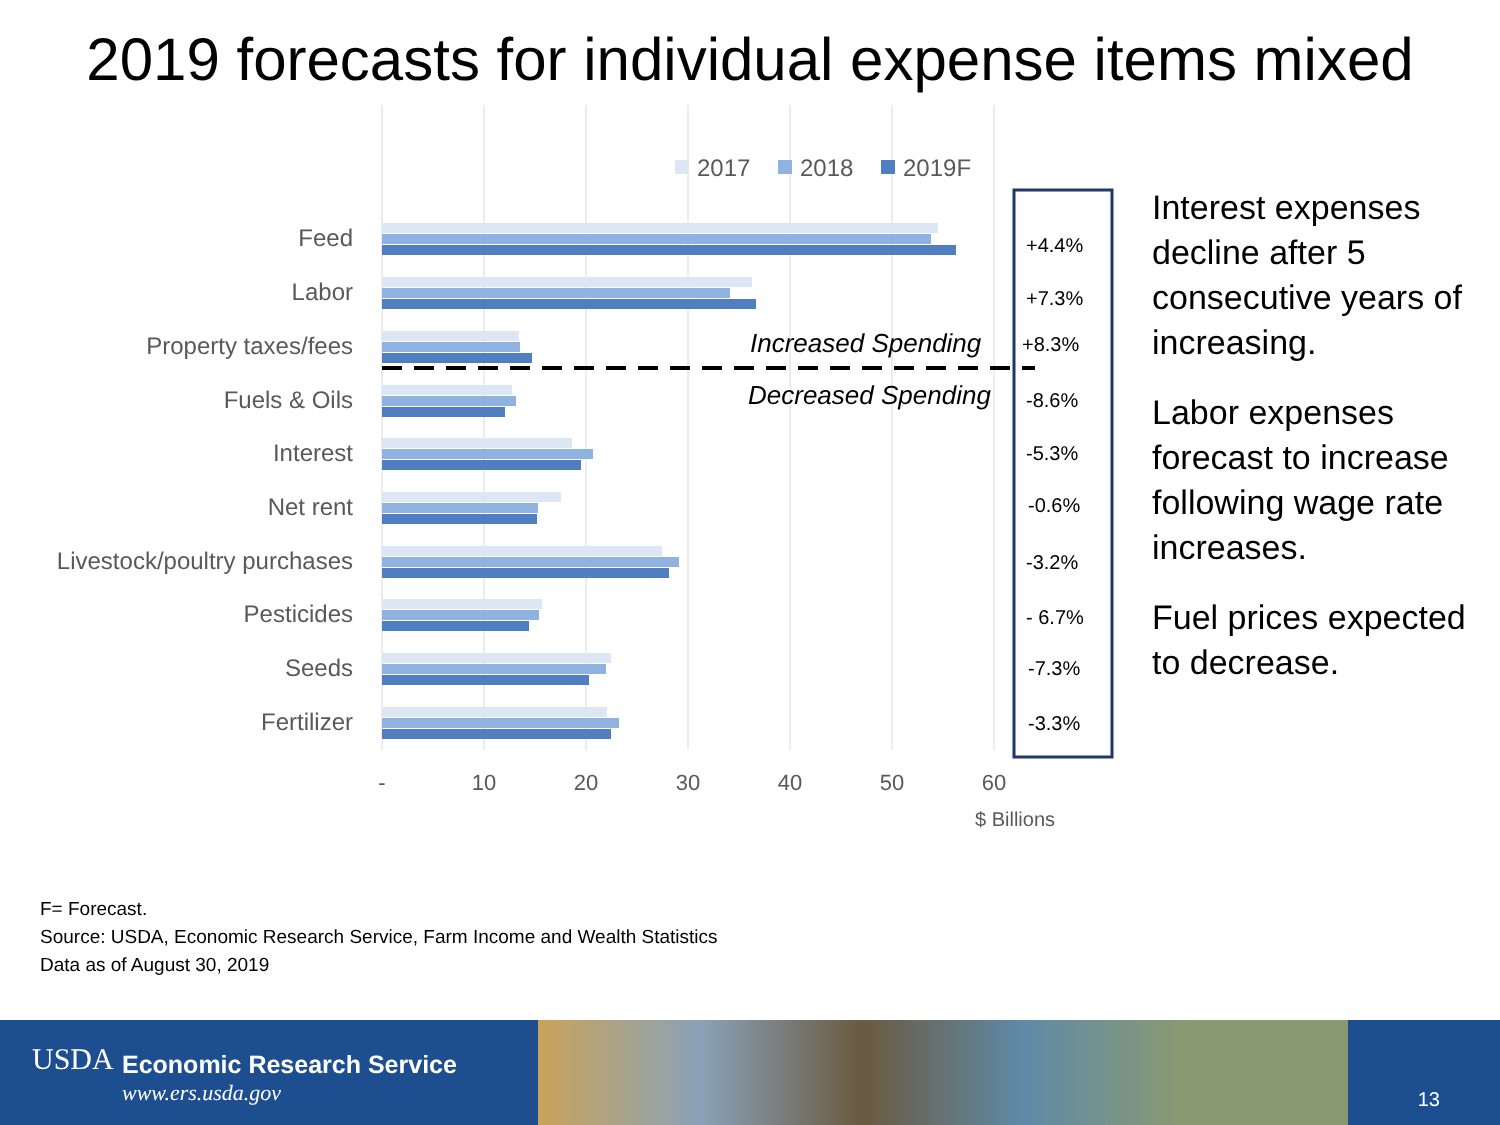2019 forecasts for individual expense items mixed
2017
2018
2019F
Feed
Labor
Property taxes/fees
Fuels & Oils
Interest
Net rent
Livestock/poultry purchases
Pesticides
Seeds
Fertilizer
Increased Spending
Decreased Spending
+4.4%
+7.3%
+8.3%
-8.6%
-5.3%
-0.6%
-3.2%
- 6.7%
-7.3%
-3.3%
-
10
20
30
40
50
60
$ Billions
Interest expenses decline after 5 consecutive years of increasing.
Labor expenses forecast to increase following wage rate increases.
Fuel prices expected to decrease.
F= Forecast.
Source: USDA, Economic Research Service, Farm Income and Wealth Statistics
Data as of August 30, 2019
USDA Economic Research Service
www.ers.usda.gov 13